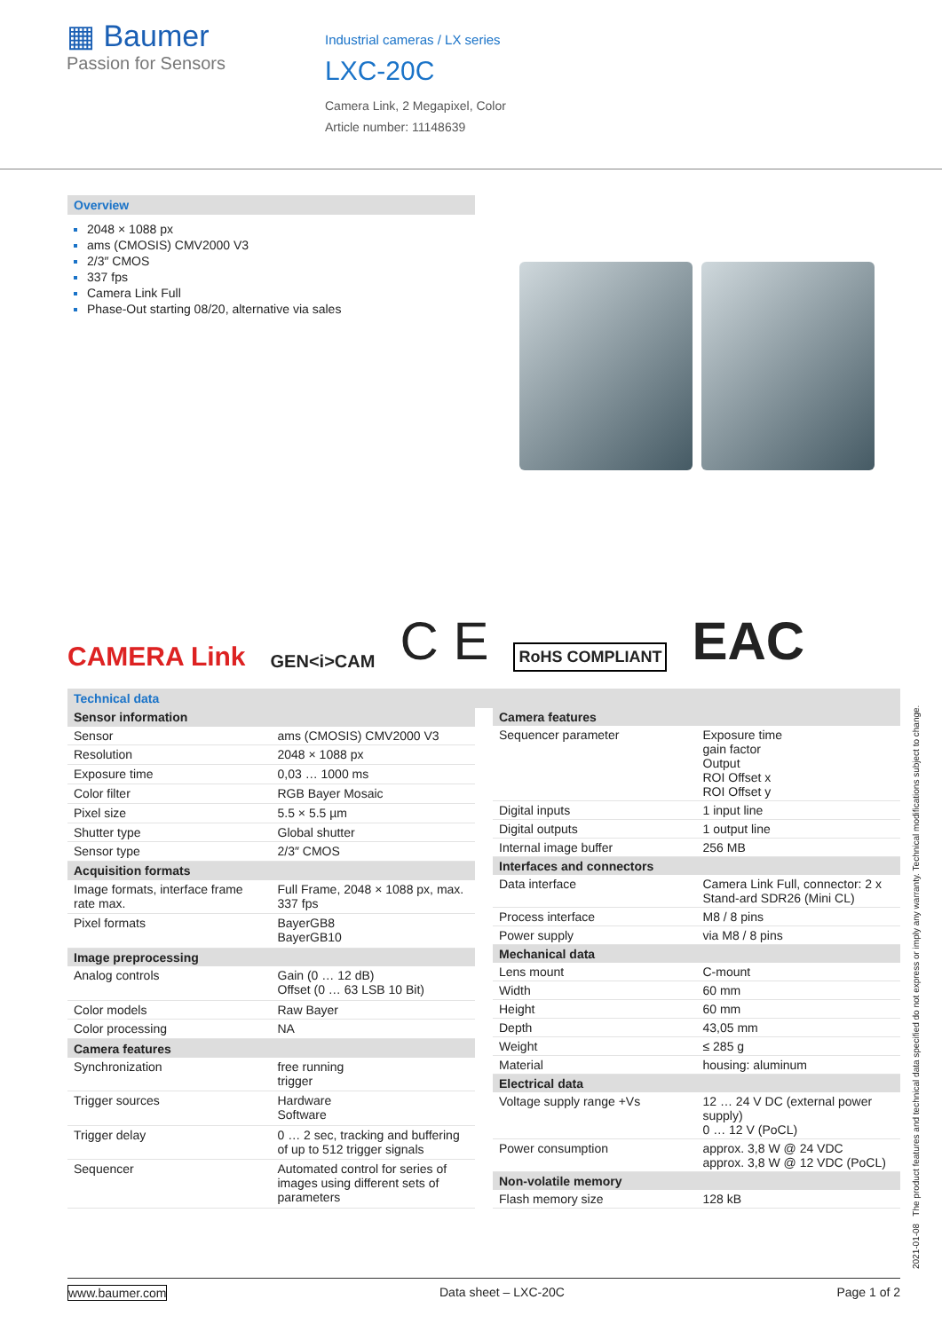▦ Baumer
Passion for Sensors
Industrial cameras / LX series
LXC-20C
Camera Link, 2 Megapixel, Color
Article number: 11148639
Overview
2048 × 1088 px
ams (CMOSIS) CMV2000 V3
2/3″ CMOS
337 fps
Camera Link Full
Phase-Out starting 08/20, alternative via sales
CAMERA Link GEN<i>CAM C E RoHS COMPLIANT EAC
Technical data
| Sensor information | |
| --- | --- |
| Sensor | ams (CMOSIS) CMV2000 V3 |
| Resolution | 2048 × 1088 px |
| Exposure time | 0,03 … 1000 ms |
| Color filter | RGB Bayer Mosaic |
| Pixel size | 5.5 × 5.5 µm |
| Shutter type | Global shutter |
| Sensor type | 2/3″ CMOS |
| Acquisition formats | |
| Image formats, interface frame rate max. | Full Frame, 2048 × 1088 px, max. 337 fps |
| Pixel formats | BayerGB8 BayerGB10 |
| Image preprocessing | |
| Analog controls | Gain (0 … 12 dB) Offset (0 … 63 LSB 10 Bit) |
| Color models | Raw Bayer |
| Color processing | NA |
| Camera features | |
| Synchronization | free running trigger |
| Trigger sources | Hardware Software |
| Trigger delay | 0 … 2 sec, tracking and buffering of up to 512 trigger signals |
| Sequencer | Automated control for series of images using different sets of parameters |
| Camera features | |
| --- | --- |
| Sequencer parameter | Exposure time gain factor Output ROI Offset x ROI Offset y |
| Digital inputs | 1 input line |
| Digital outputs | 1 output line |
| Internal image buffer | 256 MB |
| Interfaces and connectors | |
| Data interface | Camera Link Full, connector: 2 x Stand-ard SDR26 (Mini CL) |
| Process interface | M8 / 8 pins |
| Power supply | via M8 / 8 pins |
| Mechanical data | |
| Lens mount | C-mount |
| Width | 60 mm |
| Height | 60 mm |
| Depth | 43,05 mm |
| Weight | ≤ 285 g |
| Material | housing: aluminum |
| Electrical data | |
| Voltage supply range +Vs | 12 … 24 V DC (external power supply) 0 … 12 V (PoCL) |
| Power consumption | approx. 3,8 W @ 24 VDC approx. 3,8 W @ 12 VDC (PoCL) |
| Non-volatile memory | |
| Flash memory size | 128 kB |
2021-01-08 The product features and technical data specified do not express or imply any warranty. Technical modifications subject to change.
www.baumer.com Data sheet – LXC-20C Page 1 of 2